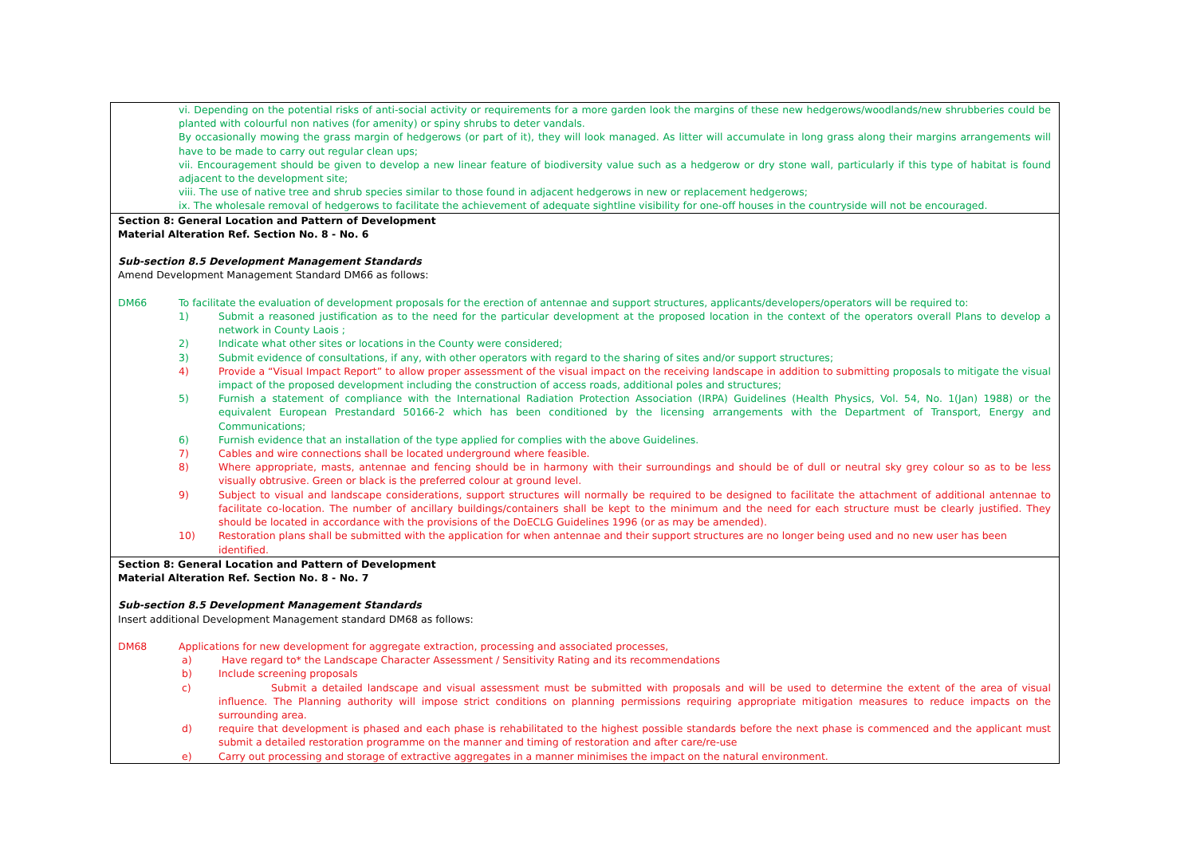| vi. Depending on the potential risks of anti-social activity or requirements for a more garden look the margins of these new hedgerows/woodlands/new shrubberies could be planted with colourful non natives (for amenity) or spiny shrubs to deter vandals. By occasionally mowing the grass margin of hedgerows (or part of it), they will look managed. As litter will accumulate in long grass along their margins arrangements will have to be made to carry out regular clean ups; vii. Encouragement should be given to develop a new linear feature of biodiversity value such as a hedgerow or dry stone wall, particularly if this type of habitat is found adjacent to the development site; viii. The use of native tree and shrub species similar to those found in adjacent hedgerows in new or replacement hedgerows; ix. The wholesale removal of hedgerows to facilitate the achievement of adequate sightline visibility for one-off houses in the countryside will not be encouraged. |
| Section 8: General Location and Pattern of Development Material Alteration Ref. Section No. 8 - No. 6 Sub-section 8.5 Development Management Standards Amend Development Management Standard DM66 as follows: DM66 To facilitate the evaluation of development proposals for the erection of antennae and support structures, applicants/developers/operators will be required to: 1) Submit a reasoned justification as to the need for the particular development at the proposed location in the context of the operators overall Plans to develop a network in County Laois ; 2) Indicate what other sites or locations in the County were considered; 3) Submit evidence of consultations, if any, with other operators with regard to the sharing of sites and/or support structures; 4) Provide a “Visual Impact Report” to allow proper assessment of the visual impact on the receiving landscape in addition to submitting proposals to mitigate the visual impact of the proposed development including the construction of access roads, additional poles and structures; 5) Furnish a statement of compliance with the International Radiation Protection Association (IRPA) Guidelines (Health Physics, Vol. 54, No. 1(Jan) 1988) or the equivalent European Prestandard 50166-2 which has been conditioned by the licensing arrangements with the Department of Transport, Energy and Communications; 6) Furnish evidence that an installation of the type applied for complies with the above Guidelines. 7) Cables and wire connections shall be located underground where feasible. 8) Where appropriate, masts, antennae and fencing should be in harmony with their surroundings and should be of dull or neutral sky grey colour so as to be less visually obtrusive. Green or black is the preferred colour at ground level. 9) Subject to visual and landscape considerations, support structures will normally be required to be designed to facilitate the attachment of additional antennae to facilitate co-location. The number of ancillary buildings/containers shall be kept to the minimum and the need for each structure must be clearly justified. They should be located in accordance with the provisions of the DoECLG Guidelines 1996 (or as may be amended). 10) Restoration plans shall be submitted with the application for when antennae and their support structures are no longer being used and no new user has been identified. |
| Section 8: General Location and Pattern of Development Material Alteration Ref. Section No. 8 - No. 7 Sub-section 8.5 Development Management Standards Insert additional Development Management standard DM68 as follows: DM68 Applications for new development for aggregate extraction, processing and associated processes, a) Have regard to* the Landscape Character Assessment / Sensitivity Rating and its recommendations b) Include screening proposals c) Submit a detailed landscape and visual assessment must be submitted with proposals and will be used to determine the extent of the area of visual influence. The Planning authority will impose strict conditions on planning permissions requiring appropriate mitigation measures to reduce impacts on the surrounding area. d) require that development is phased and each phase is rehabilitated to the highest possible standards before the next phase is commenced and the applicant must submit a detailed restoration programme on the manner and timing of restoration and after care/re-use e) Carry out processing and storage of extractive aggregates in a manner minimises the impact on the natural environment. |